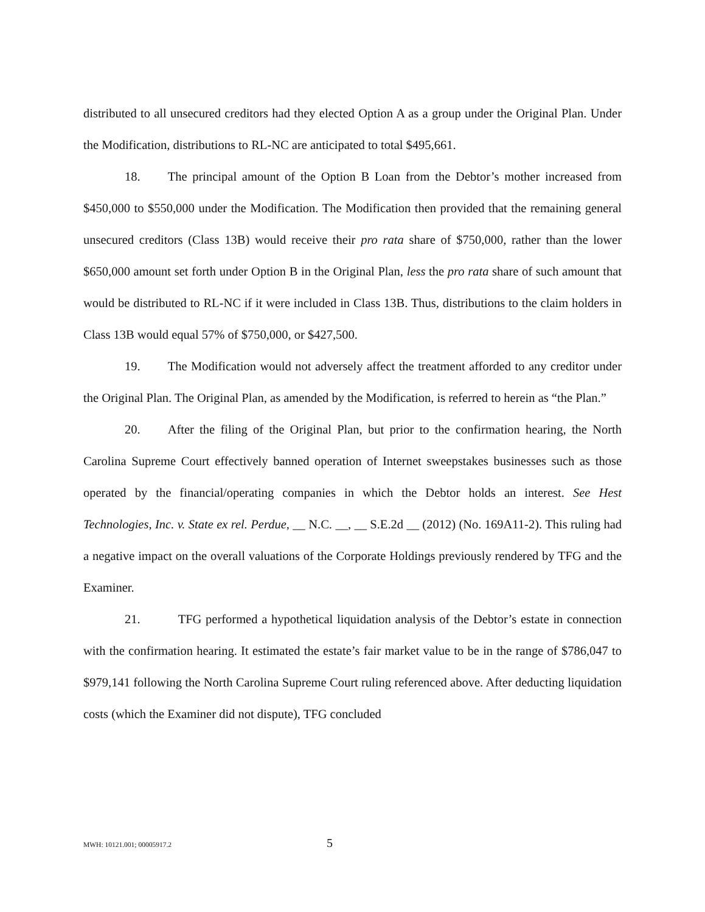distributed to all unsecured creditors had they elected Option A as a group under the Original Plan. Under the Modification, distributions to RL-NC are anticipated to total $495,661.
18. The principal amount of the Option B Loan from the Debtor’s mother increased from $450,000 to $550,000 under the Modification. The Modification then provided that the remaining general unsecured creditors (Class 13B) would receive their pro rata share of $750,000, rather than the lower $650,000 amount set forth under Option B in the Original Plan, less the pro rata share of such amount that would be distributed to RL-NC if it were included in Class 13B. Thus, distributions to the claim holders in Class 13B would equal 57% of $750,000, or $427,500.
19. The Modification would not adversely affect the treatment afforded to any creditor under the Original Plan. The Original Plan, as amended by the Modification, is referred to herein as “the Plan.”
20. After the filing of the Original Plan, but prior to the confirmation hearing, the North Carolina Supreme Court effectively banned operation of Internet sweepstakes businesses such as those operated by the financial/operating companies in which the Debtor holds an interest. See Hest Technologies, Inc. v. State ex rel. Perdue, __ N.C. __, __ S.E.2d __ (2012) (No. 169A11-2). This ruling had a negative impact on the overall valuations of the Corporate Holdings previously rendered by TFG and the Examiner.
21. TFG performed a hypothetical liquidation analysis of the Debtor’s estate in connection with the confirmation hearing. It estimated the estate’s fair market value to be in the range of $786,047 to $979,141 following the North Carolina Supreme Court ruling referenced above. After deducting liquidation costs (which the Examiner did not dispute), TFG concluded
MWH: 10121.001; 00005917.2 5